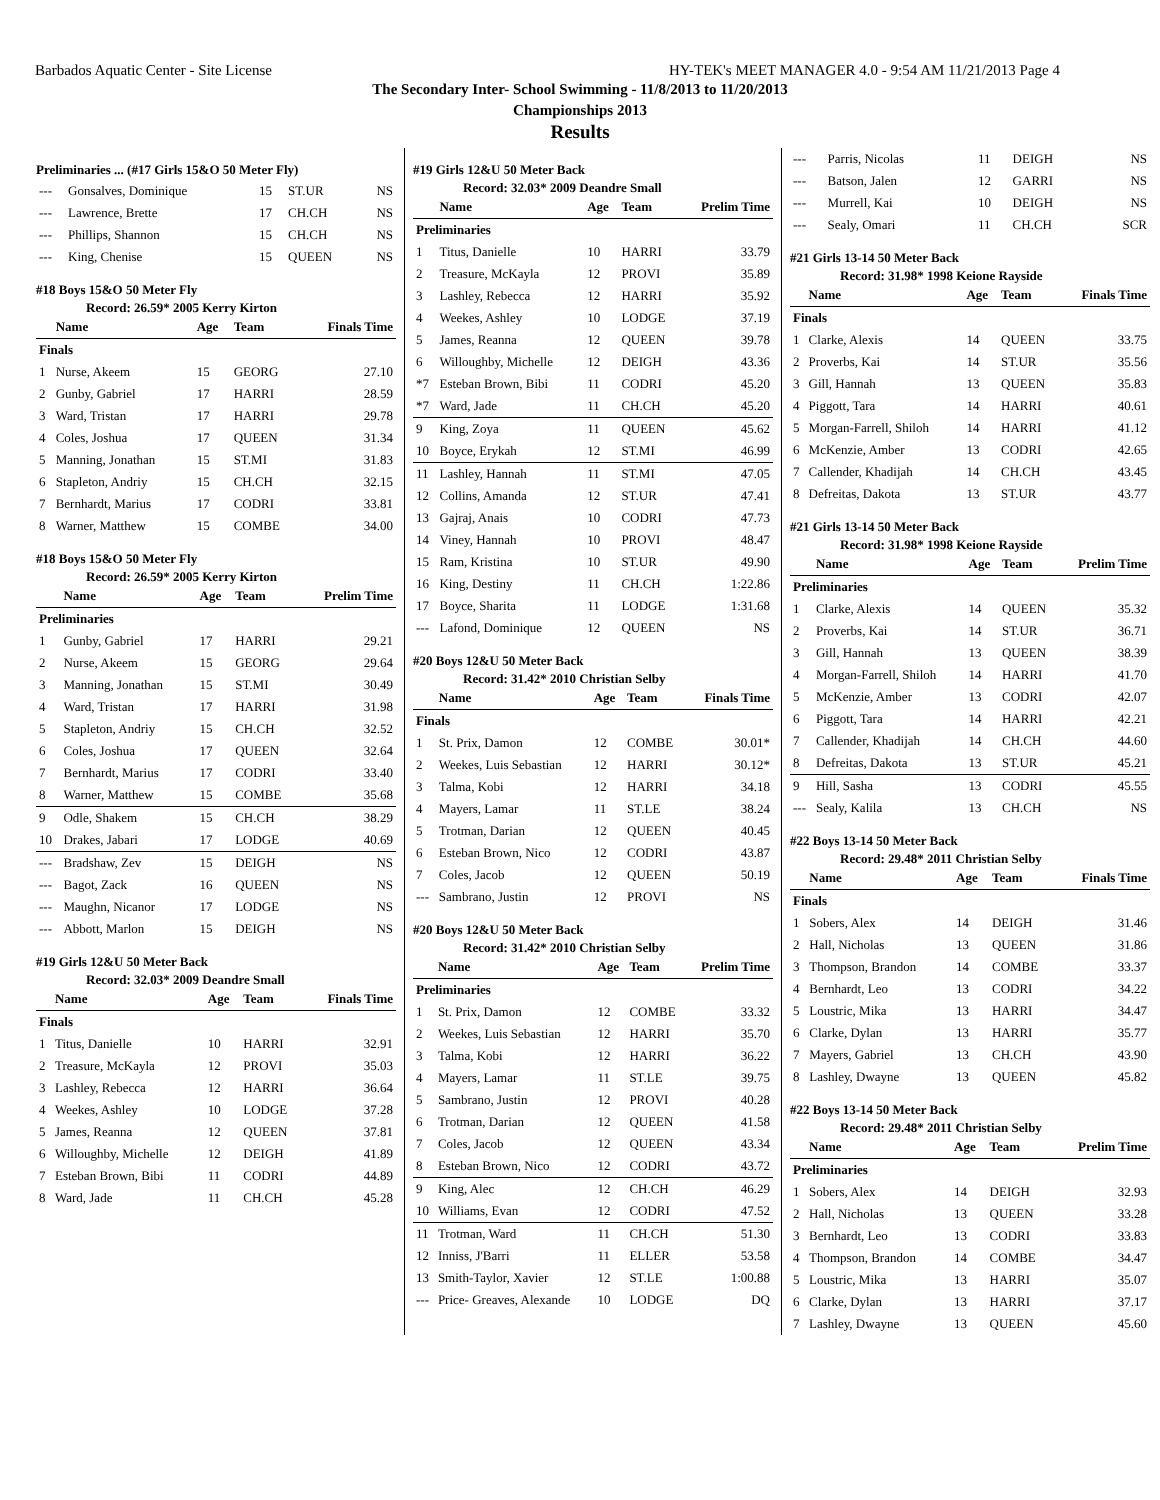Barbados Aquatic Center - Site License HY-TEK's MEET MANAGER 4.0 - 9:54 AM 11/21/2013 Page 4
The Secondary Inter- School Swimming - 11/8/2013 to 11/20/2013
Championships 2013
Results
Preliminaries ... (#17 Girls 15&O 50 Meter Fly)
| --- | Gonsalves, Dominique | 15 | ST.UR | NS |
| --- | Lawrence, Brette | 17 | CH.CH | NS |
| --- | Phillips, Shannon | 15 | CH.CH | NS |
| --- | King, Chenise | 15 | QUEEN | NS |
#18 Boys 15&O 50 Meter Fly
Record: 26.59* 2005 Kerry Kirton
| | Name | Age | Team | Finals Time |
| --- | --- | --- | --- | --- |
| Finals | | | | |
| 1 | Nurse, Akeem | 15 | GEORG | 27.10 |
| 2 | Gunby, Gabriel | 17 | HARRI | 28.59 |
| 3 | Ward, Tristan | 17 | HARRI | 29.78 |
| 4 | Coles, Joshua | 17 | QUEEN | 31.34 |
| 5 | Manning, Jonathan | 15 | ST.MI | 31.83 |
| 6 | Stapleton, Andriy | 15 | CH.CH | 32.15 |
| 7 | Bernhardt, Marius | 17 | CODRI | 33.81 |
| 8 | Warner, Matthew | 15 | COMBE | 34.00 |
#18 Boys 15&O 50 Meter Fly
Record: 26.59* 2005 Kerry Kirton
| | Name | Age | Team | Prelim Time |
| --- | --- | --- | --- | --- |
| Preliminaries | | | | |
| 1 | Gunby, Gabriel | 17 | HARRI | 29.21 |
| 2 | Nurse, Akeem | 15 | GEORG | 29.64 |
| 3 | Manning, Jonathan | 15 | ST.MI | 30.49 |
| 4 | Ward, Tristan | 17 | HARRI | 31.98 |
| 5 | Stapleton, Andriy | 15 | CH.CH | 32.52 |
| 6 | Coles, Joshua | 17 | QUEEN | 32.64 |
| 7 | Bernhardt, Marius | 17 | CODRI | 33.40 |
| 8 | Warner, Matthew | 15 | COMBE | 35.68 |
| 9 | Odle, Shakem | 15 | CH.CH | 38.29 |
| 10 | Drakes, Jabari | 17 | LODGE | 40.69 |
| --- | Bradshaw, Zev | 15 | DEIGH | NS |
| --- | Bagot, Zack | 16 | QUEEN | NS |
| --- | Maughn, Nicanor | 17 | LODGE | NS |
| --- | Abbott, Marlon | 15 | DEIGH | NS |
#19 Girls 12&U 50 Meter Back
Record: 32.03* 2009 Deandre Small
| | Name | Age | Team | Finals Time |
| --- | --- | --- | --- | --- |
| Finals | | | | |
| 1 | Titus, Danielle | 10 | HARRI | 32.91 |
| 2 | Treasure, McKayla | 12 | PROVI | 35.03 |
| 3 | Lashley, Rebecca | 12 | HARRI | 36.64 |
| 4 | Weekes, Ashley | 10 | LODGE | 37.28 |
| 5 | James, Reanna | 12 | QUEEN | 37.81 |
| 6 | Willoughby, Michelle | 12 | DEIGH | 41.89 |
| 7 | Esteban Brown, Bibi | 11 | CODRI | 44.89 |
| 8 | Ward, Jade | 11 | CH.CH | 45.28 |
#19 Girls 12&U 50 Meter Back
Record: 32.03* 2009 Deandre Small
| | Name | Age | Team | Prelim Time |
| --- | --- | --- | --- | --- |
| Preliminaries | | | | |
| 1 | Titus, Danielle | 10 | HARRI | 33.79 |
| 2 | Treasure, McKayla | 12 | PROVI | 35.89 |
| 3 | Lashley, Rebecca | 12 | HARRI | 35.92 |
| 4 | Weekes, Ashley | 10 | LODGE | 37.19 |
| 5 | James, Reanna | 12 | QUEEN | 39.78 |
| 6 | Willoughby, Michelle | 12 | DEIGH | 43.36 |
| *7 | Esteban Brown, Bibi | 11 | CODRI | 45.20 |
| *7 | Ward, Jade | 11 | CH.CH | 45.20 |
| 9 | King, Zoya | 11 | QUEEN | 45.62 |
| 10 | Boyce, Erykah | 12 | ST.MI | 46.99 |
| 11 | Lashley, Hannah | 11 | ST.MI | 47.05 |
| 12 | Collins, Amanda | 12 | ST.UR | 47.41 |
| 13 | Gajraj, Anais | 10 | CODRI | 47.73 |
| 14 | Viney, Hannah | 10 | PROVI | 48.47 |
| 15 | Ram, Kristina | 10 | ST.UR | 49.90 |
| 16 | King, Destiny | 11 | CH.CH | 1:22.86 |
| 17 | Boyce, Sharita | 11 | LODGE | 1:31.68 |
| --- | Lafond, Dominique | 12 | QUEEN | NS |
#20 Boys 12&U 50 Meter Back
Record: 31.42* 2010 Christian Selby
| | Name | Age | Team | Finals Time |
| --- | --- | --- | --- | --- |
| Finals | | | | |
| 1 | St. Prix, Damon | 12 | COMBE | 30.01* |
| 2 | Weekes, Luis Sebastian | 12 | HARRI | 30.12* |
| 3 | Talma, Kobi | 12 | HARRI | 34.18 |
| 4 | Mayers, Lamar | 11 | ST.LE | 38.24 |
| 5 | Trotman, Darian | 12 | QUEEN | 40.45 |
| 6 | Esteban Brown, Nico | 12 | CODRI | 43.87 |
| 7 | Coles, Jacob | 12 | QUEEN | 50.19 |
| --- | Sambrano, Justin | 12 | PROVI | NS |
#20 Boys 12&U 50 Meter Back
Record: 31.42* 2010 Christian Selby
| | Name | Age | Team | Prelim Time |
| --- | --- | --- | --- | --- |
| Preliminaries | | | | |
| 1 | St. Prix, Damon | 12 | COMBE | 33.32 |
| 2 | Weekes, Luis Sebastian | 12 | HARRI | 35.70 |
| 3 | Talma, Kobi | 12 | HARRI | 36.22 |
| 4 | Mayers, Lamar | 11 | ST.LE | 39.75 |
| 5 | Sambrano, Justin | 12 | PROVI | 40.28 |
| 6 | Trotman, Darian | 12 | QUEEN | 41.58 |
| 7 | Coles, Jacob | 12 | QUEEN | 43.34 |
| 8 | Esteban Brown, Nico | 12 | CODRI | 43.72 |
| 9 | King, Alec | 12 | CH.CH | 46.29 |
| 10 | Williams, Evan | 12 | CODRI | 47.52 |
| 11 | Trotman, Ward | 11 | CH.CH | 51.30 |
| 12 | Inniss, J'Barri | 11 | ELLER | 53.58 |
| 13 | Smith-Taylor, Xavier | 12 | ST.LE | 1:00.88 |
| --- | Price- Greaves, Alexande | 10 | LODGE | DQ |
| --- | Parris, Nicolas | 11 | DEIGH | NS |
| --- | Batson, Jalen | 12 | GARRI | NS |
| --- | Murrell, Kai | 10 | DEIGH | NS |
| --- | Sealy, Omari | 11 | CH.CH | SCR |
#21 Girls 13-14 50 Meter Back
Record: 31.98* 1998 Keione Rayside
| | Name | Age | Team | Finals Time |
| --- | --- | --- | --- | --- |
| Finals | | | | |
| 1 | Clarke, Alexis | 14 | QUEEN | 33.75 |
| 2 | Proverbs, Kai | 14 | ST.UR | 35.56 |
| 3 | Gill, Hannah | 13 | QUEEN | 35.83 |
| 4 | Piggott, Tara | 14 | HARRI | 40.61 |
| 5 | Morgan-Farrell, Shiloh | 14 | HARRI | 41.12 |
| 6 | McKenzie, Amber | 13 | CODRI | 42.65 |
| 7 | Callender, Khadijah | 14 | CH.CH | 43.45 |
| 8 | Defreitas, Dakota | 13 | ST.UR | 43.77 |
#21 Girls 13-14 50 Meter Back
Record: 31.98* 1998 Keione Rayside
| | Name | Age | Team | Prelim Time |
| --- | --- | --- | --- | --- |
| Preliminaries | | | | |
| 1 | Clarke, Alexis | 14 | QUEEN | 35.32 |
| 2 | Proverbs, Kai | 14 | ST.UR | 36.71 |
| 3 | Gill, Hannah | 13 | QUEEN | 38.39 |
| 4 | Morgan-Farrell, Shiloh | 14 | HARRI | 41.70 |
| 5 | McKenzie, Amber | 13 | CODRI | 42.07 |
| 6 | Piggott, Tara | 14 | HARRI | 42.21 |
| 7 | Callender, Khadijah | 14 | CH.CH | 44.60 |
| 8 | Defreitas, Dakota | 13 | ST.UR | 45.21 |
| 9 | Hill, Sasha | 13 | CODRI | 45.55 |
| --- | Sealy, Kalila | 13 | CH.CH | NS |
#22 Boys 13-14 50 Meter Back
Record: 29.48* 2011 Christian Selby
| | Name | Age | Team | Finals Time |
| --- | --- | --- | --- | --- |
| Finals | | | | |
| 1 | Sobers, Alex | 14 | DEIGH | 31.46 |
| 2 | Hall, Nicholas | 13 | QUEEN | 31.86 |
| 3 | Thompson, Brandon | 14 | COMBE | 33.37 |
| 4 | Bernhardt, Leo | 13 | CODRI | 34.22 |
| 5 | Loustric, Mika | 13 | HARRI | 34.47 |
| 6 | Clarke, Dylan | 13 | HARRI | 35.77 |
| 7 | Mayers, Gabriel | 13 | CH.CH | 43.90 |
| 8 | Lashley, Dwayne | 13 | QUEEN | 45.82 |
#22 Boys 13-14 50 Meter Back
Record: 29.48* 2011 Christian Selby
| | Name | Age | Team | Prelim Time |
| --- | --- | --- | --- | --- |
| Preliminaries | | | | |
| 1 | Sobers, Alex | 14 | DEIGH | 32.93 |
| 2 | Hall, Nicholas | 13 | QUEEN | 33.28 |
| 3 | Bernhardt, Leo | 13 | CODRI | 33.83 |
| 4 | Thompson, Brandon | 14 | COMBE | 34.47 |
| 5 | Loustric, Mika | 13 | HARRI | 35.07 |
| 6 | Clarke, Dylan | 13 | HARRI | 37.17 |
| 7 | Lashley, Dwayne | 13 | QUEEN | 45.60 |